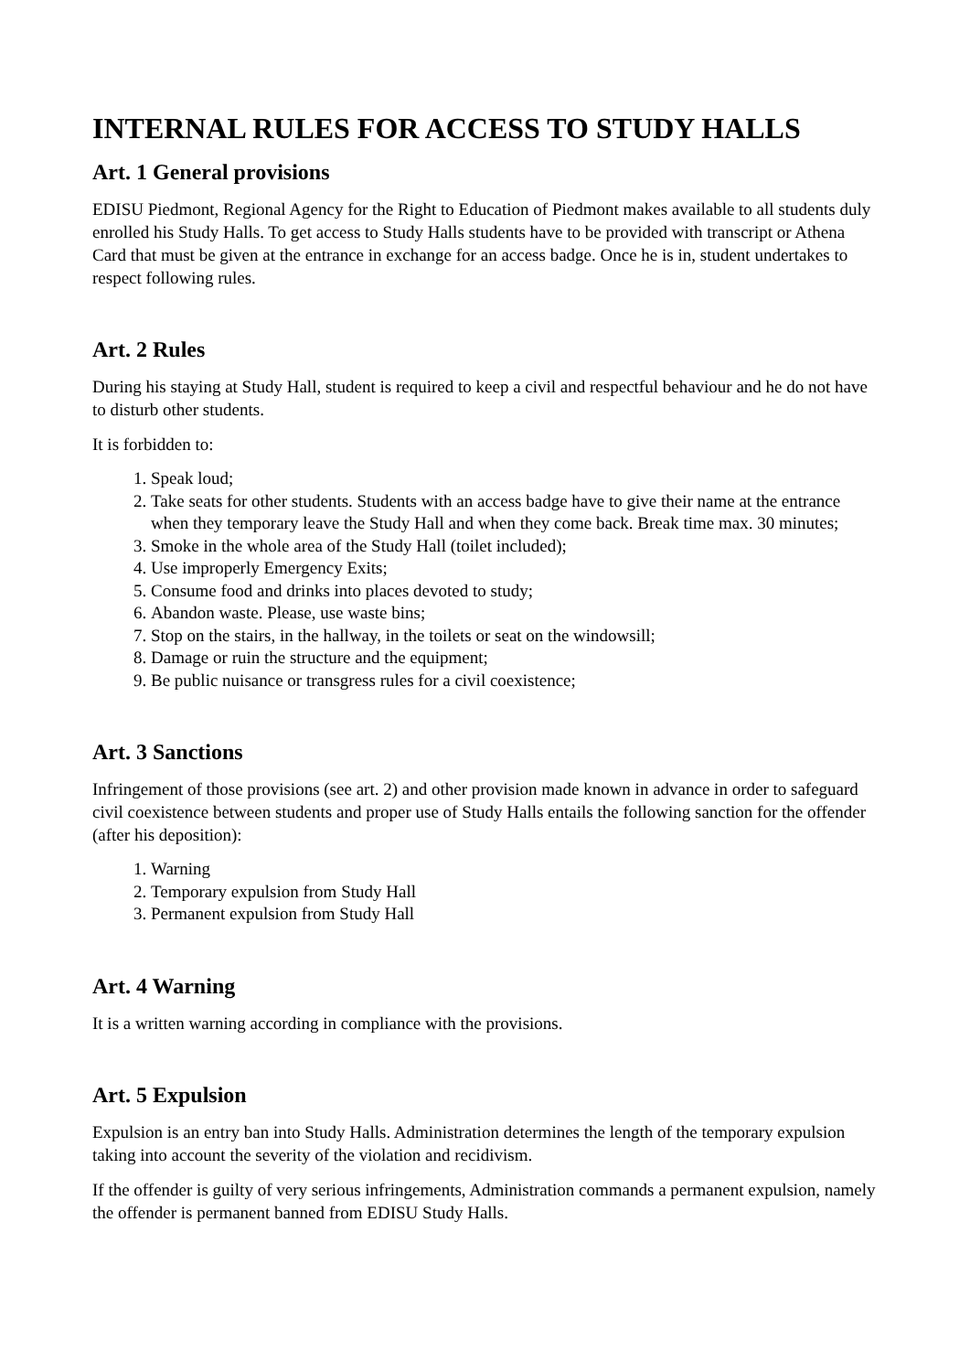INTERNAL RULES FOR ACCESS TO STUDY HALLS
Art. 1 General provisions
EDISU Piedmont, Regional Agency for the Right to Education of Piedmont makes available to all students duly enrolled his Study Halls. To get access to Study Halls students have to be provided with transcript or Athena Card that must be given at the entrance in exchange for an access badge. Once he is in, student undertakes to respect following rules.
Art. 2 Rules
During his staying at Study Hall, student is required to keep a civil and respectful behaviour and he do not have to disturb other students.
It is forbidden to:
1. Speak loud;
2. Take seats for other students. Students with an access badge have to give their name at the entrance when they temporary leave the Study Hall and when they come back. Break time max. 30 minutes;
3. Smoke in the whole area of the Study Hall (toilet included);
4. Use improperly Emergency Exits;
5. Consume food and drinks into places devoted to study;
6. Abandon waste. Please, use waste bins;
7. Stop on the stairs, in the hallway, in the toilets or seat on the windowsill;
8. Damage or ruin the structure and the equipment;
9. Be public nuisance or transgress rules for a civil coexistence;
Art. 3 Sanctions
Infringement of those provisions (see art. 2) and other provision made known in advance in order to safeguard civil coexistence between students and proper use of Study Halls entails the following sanction for the offender (after his deposition):
1. Warning
2. Temporary expulsion from Study Hall
3. Permanent expulsion from Study Hall
Art. 4 Warning
It is a written warning according in compliance with the provisions.
Art. 5 Expulsion
Expulsion is an entry ban into Study Halls. Administration determines the length of the temporary expulsion taking into account the severity of the violation and recidivism.
If the offender is guilty of very serious infringements, Administration commands a permanent expulsion, namely the offender is permanent banned from EDISU Study Halls.